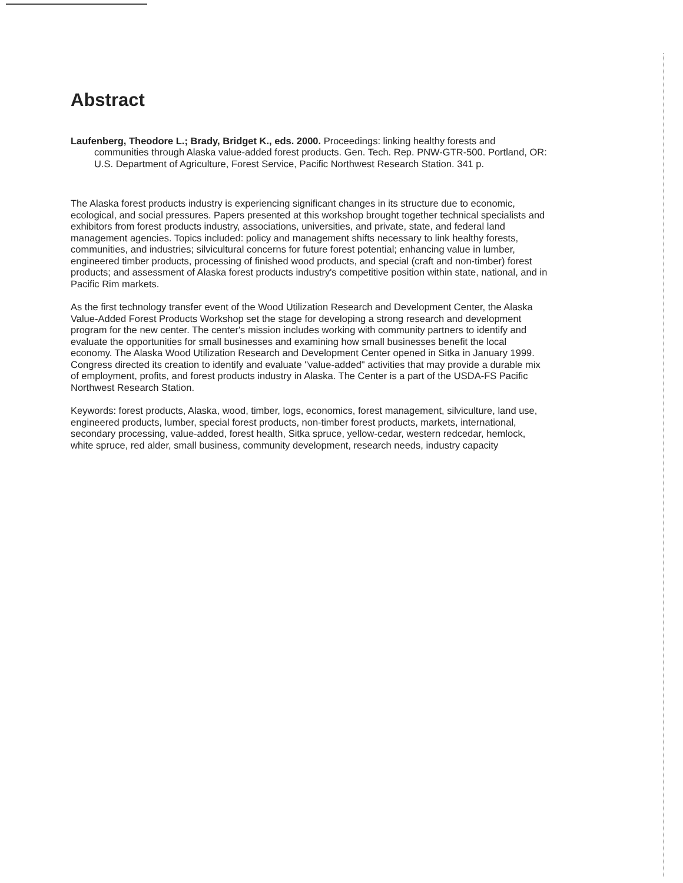Abstract
Laufenberg, Theodore L.; Brady, Bridget K., eds. 2000. Proceedings: linking healthy forests and communities through Alaska value-added forest products. Gen. Tech. Rep. PNW-GTR-500. Portland, OR: U.S. Department of Agriculture, Forest Service, Pacific Northwest Research Station. 341 p.
The Alaska forest products industry is experiencing significant changes in its structure due to economic, ecological, and social pressures. Papers presented at this workshop brought together technical specialists and exhibitors from forest products industry, associations, universities, and private, state, and federal land management agencies. Topics included: policy and management shifts necessary to link healthy forests, communities, and industries; silvicultural concerns for future forest potential; enhancing value in lumber, engineered timber products, processing of finished wood products, and special (craft and non-timber) forest products; and assessment of Alaska forest products industry's competitive position within state, national, and in Pacific Rim markets.
As the first technology transfer event of the Wood Utilization Research and Development Center, the Alaska Value-Added Forest Products Workshop set the stage for developing a strong research and development program for the new center. The center's mission includes working with community partners to identify and evaluate the opportunities for small businesses and examining how small businesses benefit the local economy. The Alaska Wood Utilization Research and Development Center opened in Sitka in January 1999. Congress directed its creation to identify and evaluate "value-added" activities that may provide a durable mix of employment, profits, and forest products industry in Alaska. The Center is a part of the USDA-FS Pacific Northwest Research Station.
Keywords: forest products, Alaska, wood, timber, logs, economics, forest management, silviculture, land use, engineered products, lumber, special forest products, non-timber forest products, markets, international, secondary processing, value-added, forest health, Sitka spruce, yellow-cedar, western redcedar, hemlock, white spruce, red alder, small business, community development, research needs, industry capacity